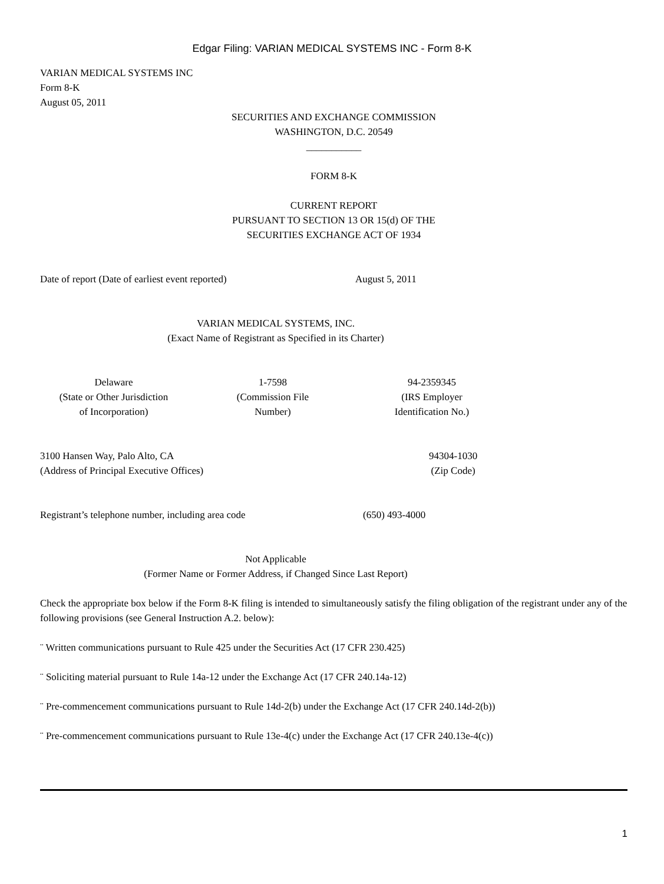Edgar Filing: VARIAN MEDICAL SYSTEMS INC - Form 8-K
VARIAN MEDICAL SYSTEMS INC
Form 8-K
August 05, 2011
SECURITIES AND EXCHANGE COMMISSION
WASHINGTON, D.C. 20549
___________
FORM 8-K
CURRENT REPORT
PURSUANT TO SECTION 13 OR 15(d) OF THE
SECURITIES EXCHANGE ACT OF 1934
Date of report (Date of earliest event reported) August 5, 2011
VARIAN MEDICAL SYSTEMS, INC.
(Exact Name of Registrant as Specified in its Charter)
Delaware
(State or Other Jurisdiction
of Incorporation)
1-7598
(Commission File
Number)
94-2359345
(IRS Employer
Identification No.)
3100 Hansen Way, Palo Alto, CA
(Address of Principal Executive Offices)
94304-1030
(Zip Code)
Registrant’s telephone number, including area code (650) 493-4000
Not Applicable
(Former Name or Former Address, if Changed Since Last Report)
Check the appropriate box below if the Form 8-K filing is intended to simultaneously satisfy the filing obligation of the registrant under any of the following provisions (see General Instruction A.2. below):
¨ Written communications pursuant to Rule 425 under the Securities Act (17 CFR 230.425)
¨ Soliciting material pursuant to Rule 14a-12 under the Exchange Act (17 CFR 240.14a-12)
¨ Pre-commencement communications pursuant to Rule 14d-2(b) under the Exchange Act (17 CFR 240.14d-2(b))
¨ Pre-commencement communications pursuant to Rule 13e-4(c) under the Exchange Act (17 CFR 240.13e-4(c))
1